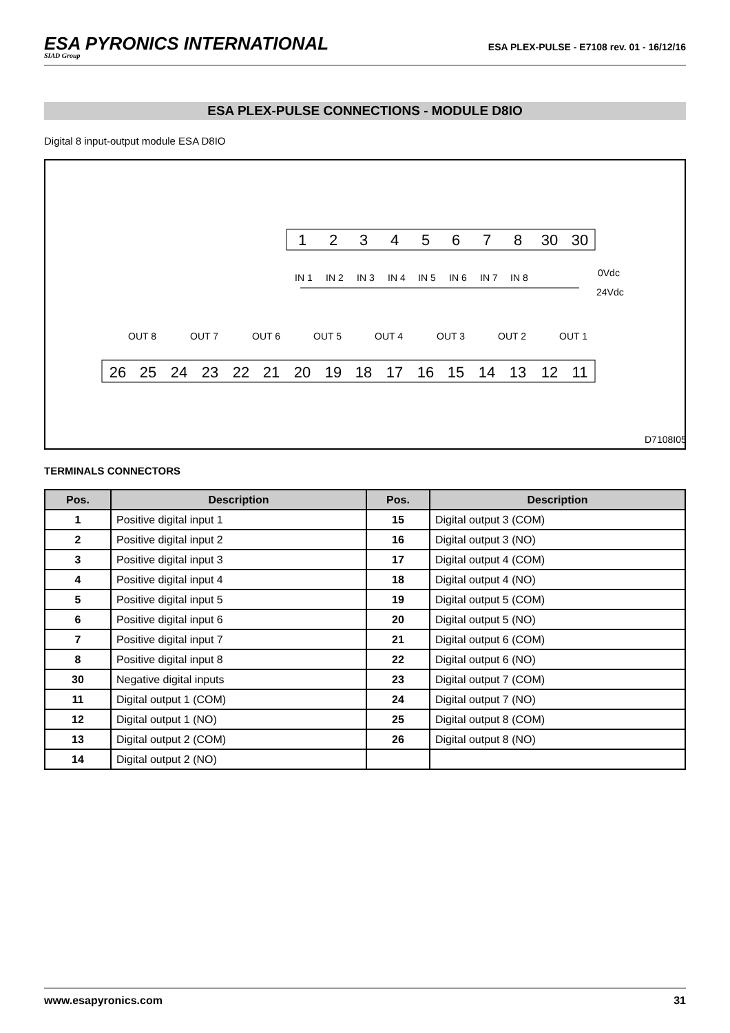ESA PYRONICS INTERNATIONAL
SIAD Group
ESA PLEX-PULSE - E7108 rev. 01 - 16/12/16
ESA PLEX-PULSE CONNECTIONS - MODULE D8IO
Digital 8 input-output module ESA D8IO
1
2
3
4
5
6
7
8
30
30
26
25
24
23
22
21
20
19
18
17
16
15
14
13
12
11
0Vdc
24Vdc
D7108I05
IN 1
IN 2
IN 3
IN 4
IN 5
IN 6
IN 7
IN 8
OUT 8
OUT 7
OUT 6
OUT 5
OUT 4
OUT 3
OUT 2
OUT 1
TERMINALS CONNECTORS
| Pos. | Description | Pos. | Description |
| --- | --- | --- | --- |
| 1 | Positive digital input 1 | 15 | Digital output 3 (COM) |
| 2 | Positive digital input 2 | 16 | Digital output 3 (NO) |
| 3 | Positive digital input 3 | 17 | Digital output 4 (COM) |
| 4 | Positive digital input 4 | 18 | Digital output 4 (NO) |
| 5 | Positive digital input 5 | 19 | Digital output 5 (COM) |
| 6 | Positive digital input 6 | 20 | Digital output 5 (NO) |
| 7 | Positive digital input 7 | 21 | Digital output 6 (COM) |
| 8 | Positive digital input 8 | 22 | Digital output 6 (NO) |
| 30 | Negative digital inputs | 23 | Digital output 7 (COM) |
| 11 | Digital output 1 (COM) | 24 | Digital output 7 (NO) |
| 12 | Digital output 1 (NO) | 25 | Digital output 8 (COM) |
| 13 | Digital output 2 (COM) | 26 | Digital output 8 (NO) |
| 14 | Digital output 2 (NO) | | |
www.esapyronics.com 31